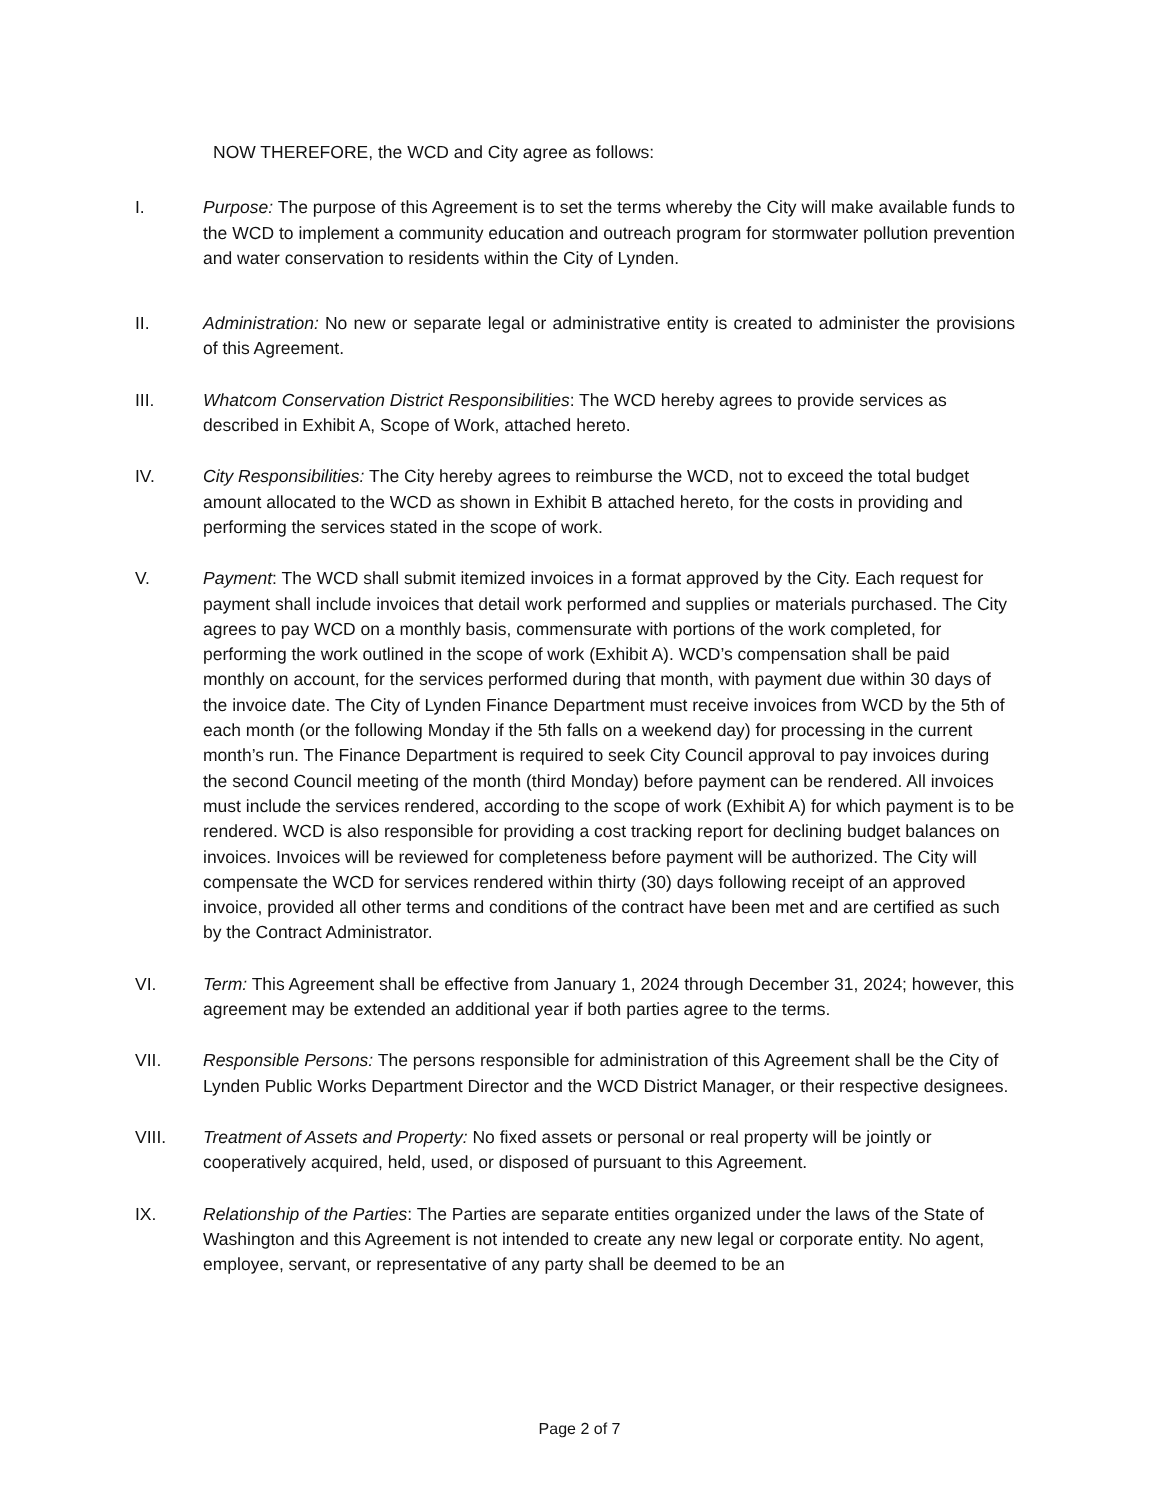NOW THEREFORE, the WCD and City agree as follows:
I. Purpose: The purpose of this Agreement is to set the terms whereby the City will make available funds to the WCD to implement a community education and outreach program for stormwater pollution prevention and water conservation to residents within the City of Lynden.
II. Administration: No new or separate legal or administrative entity is created to administer the provisions of this Agreement.
III. Whatcom Conservation District Responsibilities: The WCD hereby agrees to provide services as described in Exhibit A, Scope of Work, attached hereto.
IV. City Responsibilities: The City hereby agrees to reimburse the WCD, not to exceed the total budget amount allocated to the WCD as shown in Exhibit B attached hereto, for the costs in providing and performing the services stated in the scope of work.
V. Payment: The WCD shall submit itemized invoices in a format approved by the City. Each request for payment shall include invoices that detail work performed and supplies or materials purchased. The City agrees to pay WCD on a monthly basis, commensurate with portions of the work completed, for performing the work outlined in the scope of work (Exhibit A). WCD’s compensation shall be paid monthly on account, for the services performed during that month, with payment due within 30 days of the invoice date. The City of Lynden Finance Department must receive invoices from WCD by the 5th of each month (or the following Monday if the 5th falls on a weekend day) for processing in the current month’s run. The Finance Department is required to seek City Council approval to pay invoices during the second Council meeting of the month (third Monday) before payment can be rendered. All invoices must include the services rendered, according to the scope of work (Exhibit A) for which payment is to be rendered. WCD is also responsible for providing a cost tracking report for declining budget balances on invoices. Invoices will be reviewed for completeness before payment will be authorized. The City will compensate the WCD for services rendered within thirty (30) days following receipt of an approved invoice, provided all other terms and conditions of the contract have been met and are certified as such by the Contract Administrator.
VI. Term: This Agreement shall be effective from January 1, 2024 through December 31, 2024; however, this agreement may be extended an additional year if both parties agree to the terms.
VII. Responsible Persons: The persons responsible for administration of this Agreement shall be the City of Lynden Public Works Department Director and the WCD District Manager, or their respective designees.
VIII. Treatment of Assets and Property: No fixed assets or personal or real property will be jointly or cooperatively acquired, held, used, or disposed of pursuant to this Agreement.
IX. Relationship of the Parties: The Parties are separate entities organized under the laws of the State of Washington and this Agreement is not intended to create any new legal or corporate entity. No agent, employee, servant, or representative of any party shall be deemed to be an
Page 2 of 7